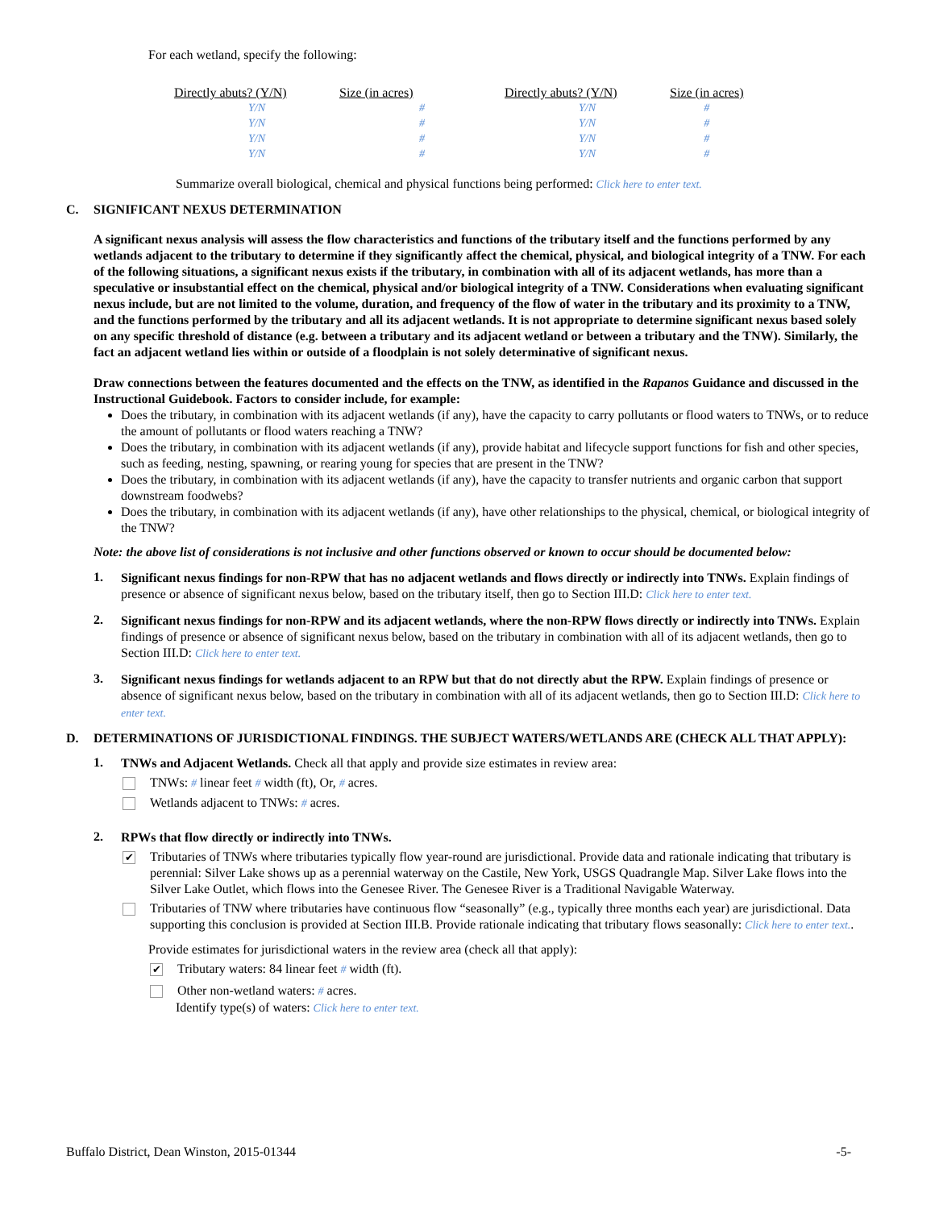For each wetland, specify the following:
| Directly abuts? (Y/N) | Size (in acres) | Directly abuts? (Y/N) | Size (in acres) |
| --- | --- | --- | --- |
| Y/N | # | Y/N | # |
| Y/N | # | Y/N | # |
| Y/N | # | Y/N | # |
| Y/N | # | Y/N | # |
Summarize overall biological, chemical and physical functions being performed: Click here to enter text.
C. SIGNIFICANT NEXUS DETERMINATION
A significant nexus analysis will assess the flow characteristics and functions of the tributary itself and the functions performed by any wetlands adjacent to the tributary to determine if they significantly affect the chemical, physical, and biological integrity of a TNW. For each of the following situations, a significant nexus exists if the tributary, in combination with all of its adjacent wetlands, has more than a speculative or insubstantial effect on the chemical, physical and/or biological integrity of a TNW. Considerations when evaluating significant nexus include, but are not limited to the volume, duration, and frequency of the flow of water in the tributary and its proximity to a TNW, and the functions performed by the tributary and all its adjacent wetlands. It is not appropriate to determine significant nexus based solely on any specific threshold of distance (e.g. between a tributary and its adjacent wetland or between a tributary and the TNW). Similarly, the fact an adjacent wetland lies within or outside of a floodplain is not solely determinative of significant nexus.
Draw connections between the features documented and the effects on the TNW, as identified in the Rapanos Guidance and discussed in the Instructional Guidebook. Factors to consider include, for example:
Does the tributary, in combination with its adjacent wetlands (if any), have the capacity to carry pollutants or flood waters to TNWs, or to reduce the amount of pollutants or flood waters reaching a TNW?
Does the tributary, in combination with its adjacent wetlands (if any), provide habitat and lifecycle support functions for fish and other species, such as feeding, nesting, spawning, or rearing young for species that are present in the TNW?
Does the tributary, in combination with its adjacent wetlands (if any), have the capacity to transfer nutrients and organic carbon that support downstream foodwebs?
Does the tributary, in combination with its adjacent wetlands (if any), have other relationships to the physical, chemical, or biological integrity of the TNW?
Note: the above list of considerations is not inclusive and other functions observed or known to occur should be documented below:
1.
Significant nexus findings for non-RPW that has no adjacent wetlands and flows directly or indirectly into TNWs. Explain findings of presence or absence of significant nexus below, based on the tributary itself, then go to Section III.D: Click here to enter text.
2.
Significant nexus findings for non-RPW and its adjacent wetlands, where the non-RPW flows directly or indirectly into TNWs. Explain findings of presence or absence of significant nexus below, based on the tributary in combination with all of its adjacent wetlands, then go to Section III.D: Click here to enter text.
3.
Significant nexus findings for wetlands adjacent to an RPW but that do not directly abut the RPW. Explain findings of presence or absence of significant nexus below, based on the tributary in combination with all of its adjacent wetlands, then go to Section III.D: Click here to enter text.
D. DETERMINATIONS OF JURISDICTIONAL FINDINGS. THE SUBJECT WATERS/WETLANDS ARE (CHECK ALL THAT APPLY):
1.
TNWs and Adjacent Wetlands. Check all that apply and provide size estimates in review area:
TNWs: # linear feet # width (ft), Or, # acres.
Wetlands adjacent to TNWs: # acres.
2.
RPWs that flow directly or indirectly into TNWs.
✔
Tributaries of TNWs where tributaries typically flow year-round are jurisdictional. Provide data and rationale indicating that tributary is perennial: Silver Lake shows up as a perennial waterway on the Castile, New York, USGS Quadrangle Map. Silver Lake flows into the Silver Lake Outlet, which flows into the Genesee River. The Genesee River is a Traditional Navigable Waterway.
Tributaries of TNW where tributaries have continuous flow “seasonally” (e.g., typically three months each year) are jurisdictional. Data supporting this conclusion is provided at Section III.B. Provide rationale indicating that tributary flows seasonally: Click here to enter text..
Provide estimates for jurisdictional waters in the review area (check all that apply):
✔
Tributary waters: 84 linear feet # width (ft).
Other non-wetland waters: # acres.
Identify type(s) of waters: Click here to enter text.
Buffalo District, Dean Winston, 2015-01344 -5-